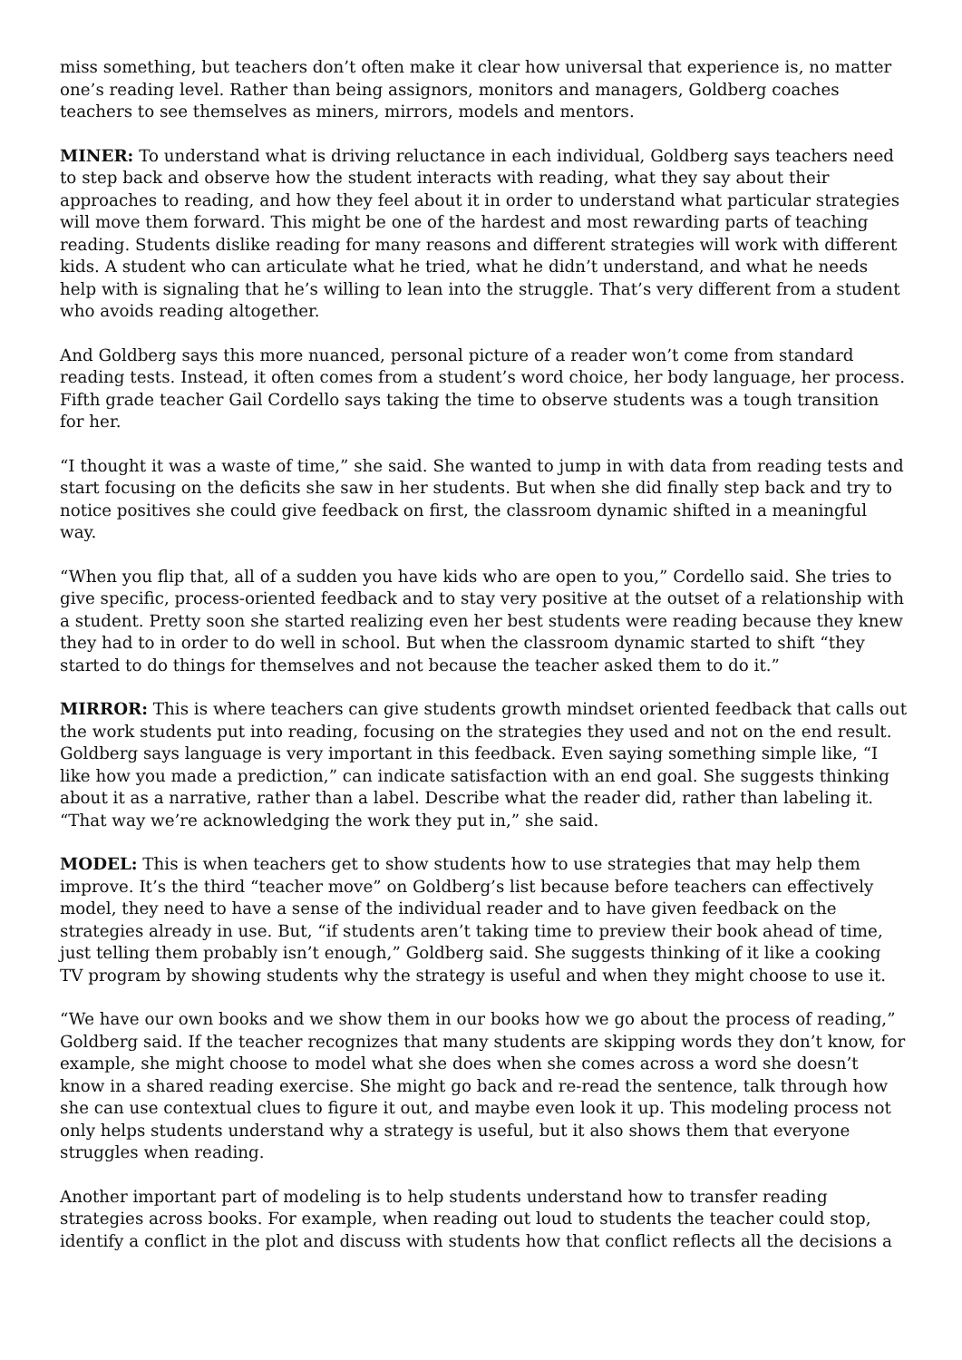miss something, but teachers don’t often make it clear how universal that experience is, no matter one’s reading level. Rather than being assignors, monitors and managers, Goldberg coaches teachers to see themselves as miners, mirrors, models and mentors.
MINER: To understand what is driving reluctance in each individual, Goldberg says teachers need to step back and observe how the student interacts with reading, what they say about their approaches to reading, and how they feel about it in order to understand what particular strategies will move them forward. This might be one of the hardest and most rewarding parts of teaching reading. Students dislike reading for many reasons and different strategies will work with different kids. A student who can articulate what he tried, what he didn’t understand, and what he needs help with is signaling that he’s willing to lean into the struggle. That’s very different from a student who avoids reading altogether.
And Goldberg says this more nuanced, personal picture of a reader won’t come from standard reading tests. Instead, it often comes from a student’s word choice, her body language, her process. Fifth grade teacher Gail Cordello says taking the time to observe students was a tough transition for her.
“I thought it was a waste of time,” she said. She wanted to jump in with data from reading tests and start focusing on the deficits she saw in her students. But when she did finally step back and try to notice positives she could give feedback on first, the classroom dynamic shifted in a meaningful way.
“When you flip that, all of a sudden you have kids who are open to you,” Cordello said. She tries to give specific, process-oriented feedback and to stay very positive at the outset of a relationship with a student. Pretty soon she started realizing even her best students were reading because they knew they had to in order to do well in school. But when the classroom dynamic started to shift “they started to do things for themselves and not because the teacher asked them to do it.”
MIRROR: This is where teachers can give students growth mindset oriented feedback that calls out the work students put into reading, focusing on the strategies they used and not on the end result. Goldberg says language is very important in this feedback. Even saying something simple like, “I like how you made a prediction,” can indicate satisfaction with an end goal. She suggests thinking about it as a narrative, rather than a label. Describe what the reader did, rather than labeling it. “That way we’re acknowledging the work they put in,” she said.
MODEL: This is when teachers get to show students how to use strategies that may help them improve. It’s the third “teacher move” on Goldberg’s list because before teachers can effectively model, they need to have a sense of the individual reader and to have given feedback on the strategies already in use. But, “if students aren’t taking time to preview their book ahead of time, just telling them probably isn’t enough,” Goldberg said. She suggests thinking of it like a cooking TV program by showing students why the strategy is useful and when they might choose to use it.
“We have our own books and we show them in our books how we go about the process of reading,” Goldberg said. If the teacher recognizes that many students are skipping words they don’t know, for example, she might choose to model what she does when she comes across a word she doesn’t know in a shared reading exercise. She might go back and re-read the sentence, talk through how she can use contextual clues to figure it out, and maybe even look it up. This modeling process not only helps students understand why a strategy is useful, but it also shows them that everyone struggles when reading.
Another important part of modeling is to help students understand how to transfer reading strategies across books. For example, when reading out loud to students the teacher could stop, identify a conflict in the plot and discuss with students how that conflict reflects all the decisions a